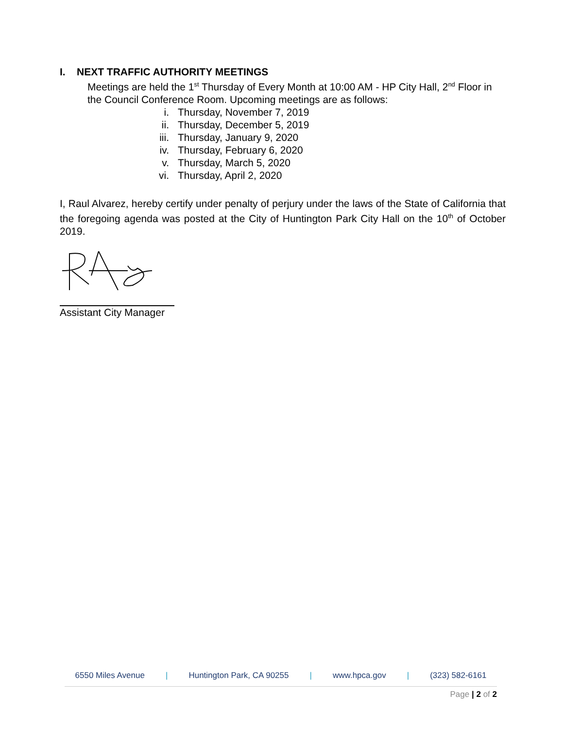I. NEXT TRAFFIC AUTHORITY MEETINGS
Meetings are held the 1<sup>st</sup> Thursday of Every Month at 10:00 AM - HP City Hall, 2<sup>nd</sup> Floor in the Council Conference Room. Upcoming meetings are as follows:
i. Thursday, November 7, 2019
ii. Thursday, December 5, 2019
iii. Thursday, January 9, 2020
iv. Thursday, February 6, 2020
v. Thursday, March 5, 2020
vi. Thursday, April 2, 2020
I, Raul Alvarez, hereby certify under penalty of perjury under the laws of the State of California that the foregoing agenda was posted at the City of Huntington Park City Hall on the 10<sup>th</sup> of October 2019.
Assistant City Manager
6550 Miles Avenue | Huntington Park, CA 90255 | www.hpca.gov | (323) 582-6161
Page | 2 of 2